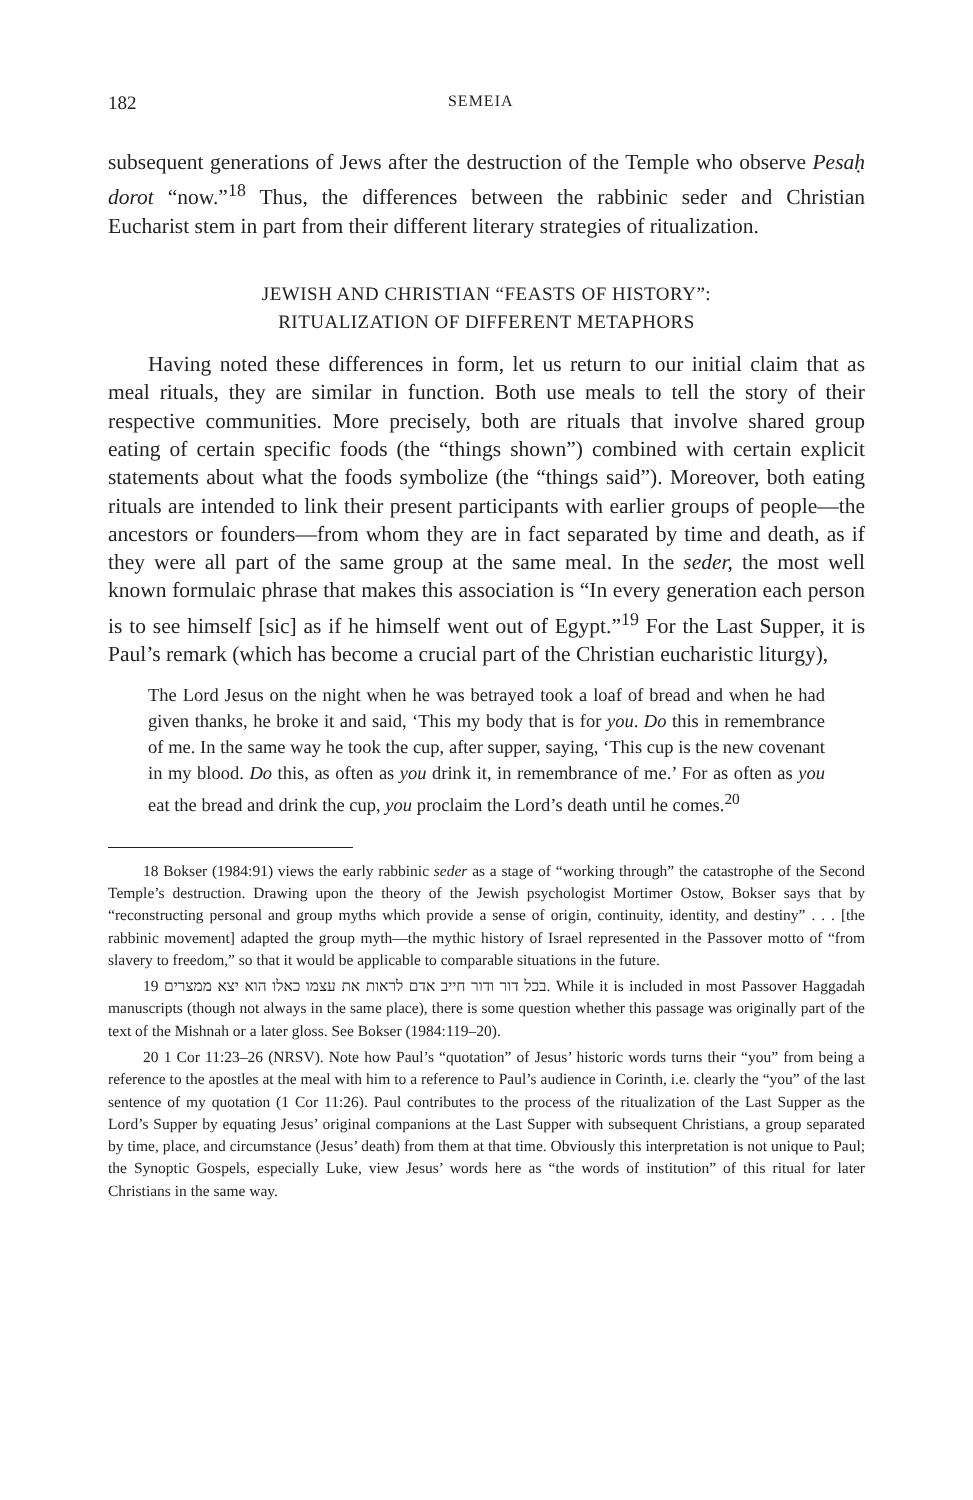182 SEMEIA
subsequent generations of Jews after the destruction of the Temple who observe Pesaḥ dorot “now.”<sup>18</sup> Thus, the differences between the rabbinic seder and Christian Eucharist stem in part from their different literary strategies of ritualization.
JEWISH AND CHRISTIAN “FEASTS OF HISTORY”:
RITUALIZATION OF DIFFERENT METAPHORS
Having noted these differences in form, let us return to our initial claim that as meal rituals, they are similar in function. Both use meals to tell the story of their respective communities. More precisely, both are rituals that involve shared group eating of certain specific foods (the “things shown”) combined with certain explicit statements about what the foods symbolize (the “things said”). Moreover, both eating rituals are intended to link their present participants with earlier groups of people—the ancestors or founders—from whom they are in fact separated by time and death, as if they were all part of the same group at the same meal. In the seder, the most well known formulaic phrase that makes this association is “In every generation each person is to see himself [sic] as if he himself went out of Egypt.”<sup>19</sup> For the Last Supper, it is Paul’s remark (which has become a crucial part of the Christian eucharistic liturgy),
The Lord Jesus on the night when he was betrayed took a loaf of bread and when he had given thanks, he broke it and said, ‘This my body that is for you. Do this in remembrance of me. In the same way he took the cup, after supper, saying, ‘This cup is the new covenant in my blood. Do this, as often as you drink it, in remembrance of me.’ For as often as you eat the bread and drink the cup, you proclaim the Lord’s death until he comes.<sup>20</sup>
18 Bokser (1984:91) views the early rabbinic seder as a stage of “working through” the catastrophe of the Second Temple’s destruction. Drawing upon the theory of the Jewish psychologist Mortimer Ostow, Bokser says that by “reconstructing personal and group myths which provide a sense of origin, continuity, identity, and destiny” . . . [the rabbinic movement] adapted the group myth—the mythic history of Israel represented in the Passover motto of “from slavery to freedom,” so that it would be applicable to comparable situations in the future.
19 בכל דור ודור חייב אדם לראות את עצמו כאלו הוא יצא ממצרים. While it is included in most Passover Haggadah manuscripts (though not always in the same place), there is some question whether this passage was originally part of the text of the Mishnah or a later gloss. See Bokser (1984:119–20).
20 1 Cor 11:23–26 (NRSV). Note how Paul’s “quotation” of Jesus’ historic words turns their “you” from being a reference to the apostles at the meal with him to a reference to Paul’s audience in Corinth, i.e. clearly the “you” of the last sentence of my quotation (1 Cor 11:26). Paul contributes to the process of the ritualization of the Last Supper as the Lord’s Supper by equating Jesus’ original companions at the Last Supper with subsequent Christians, a group separated by time, place, and circumstance (Jesus’ death) from them at that time. Obviously this interpretation is not unique to Paul; the Synoptic Gospels, especially Luke, view Jesus’ words here as “the words of institution” of this ritual for later Christians in the same way.